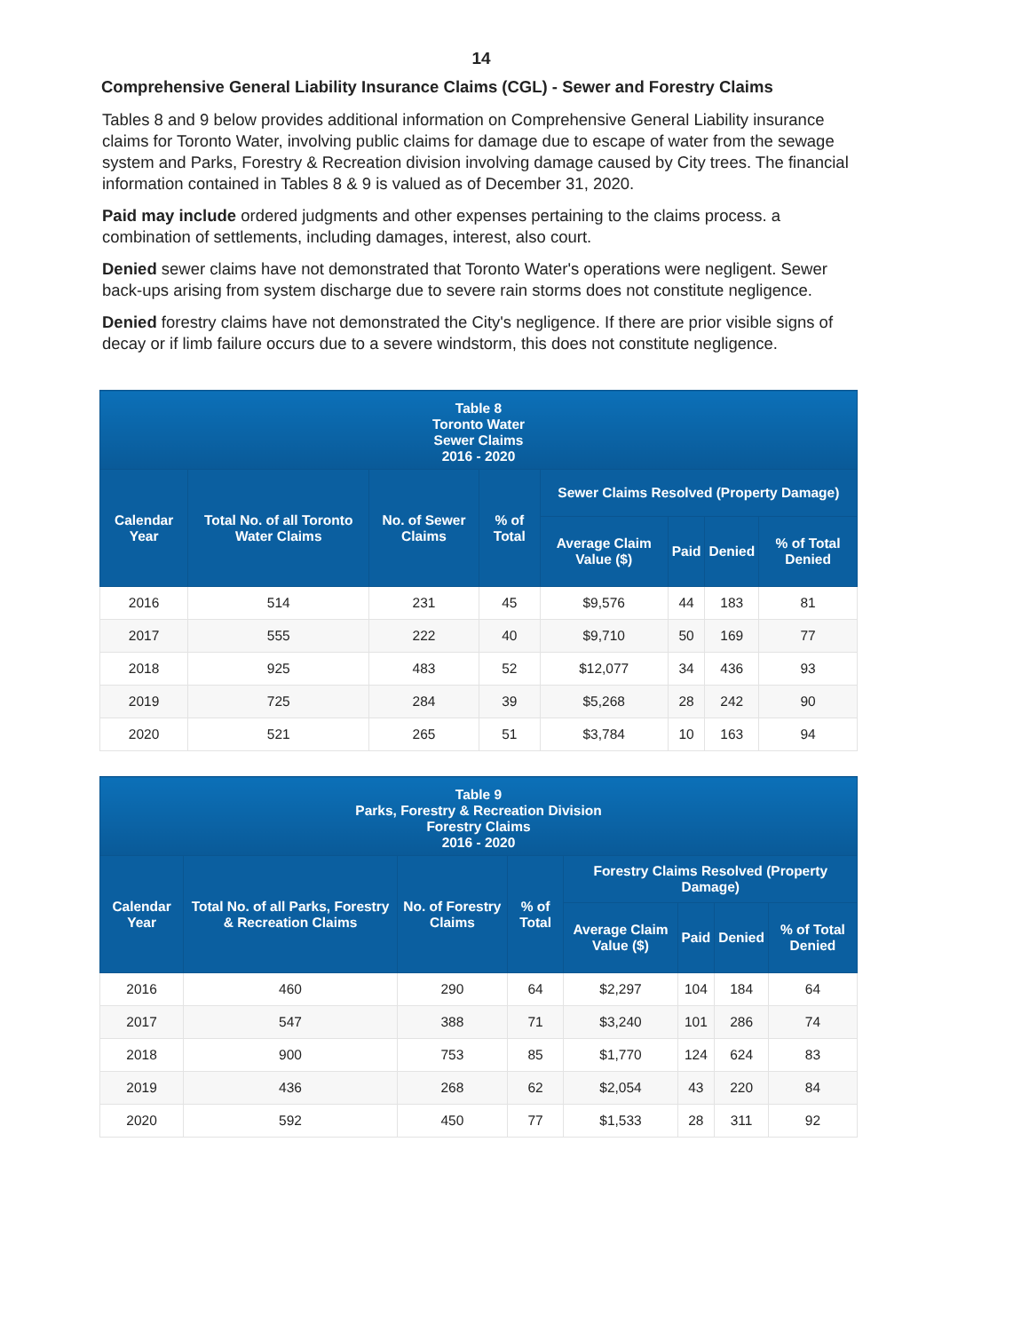14
Comprehensive General Liability Insurance Claims (CGL) - Sewer and Forestry Claims
Tables 8 and 9 below provides additional information on Comprehensive General Liability insurance claims for Toronto Water, involving public claims for damage due to escape of water from the sewage system and Parks, Forestry & Recreation division involving damage caused by City trees. The financial information contained in Tables 8 & 9 is valued as of December 31, 2020.
Paid may include ordered judgments and other expenses pertaining to the claims process. a combination of settlements, including damages, interest, also court.
Denied sewer claims have not demonstrated that Toronto Water's operations were negligent. Sewer back-ups arising from system discharge due to severe rain storms does not constitute negligence.
Denied forestry claims have not demonstrated the City's negligence. If there are prior visible signs of decay or if limb failure occurs due to a severe windstorm, this does not constitute negligence.
| Table 8 Toronto Water Sewer Claims 2016 - 2020 | | | | | | | |
| --- | --- | --- | --- | --- | --- | --- | --- |
| Calendar Year | Total No. of all Toronto Water Claims | No. of Sewer Claims | % of Total | Sewer Claims Resolved (Property Damage) | | | |
| | | | | Average Claim Value ($) | Paid | Denied | % of Total Denied |
| 2016 | 514 | 231 | 45 | $9,576 | 44 | 183 | 81 |
| 2017 | 555 | 222 | 40 | $9,710 | 50 | 169 | 77 |
| 2018 | 925 | 483 | 52 | $12,077 | 34 | 436 | 93 |
| 2019 | 725 | 284 | 39 | $5,268 | 28 | 242 | 90 |
| 2020 | 521 | 265 | 51 | $3,784 | 10 | 163 | 94 |
| Table 9 Parks, Forestry & Recreation Division Forestry Claims 2016 - 2020 | | | | | | | |
| --- | --- | --- | --- | --- | --- | --- | --- |
| Calendar Year | Total No. of all Parks, Forestry & Recreation Claims | No. of Forestry Claims | % of Total | Forestry Claims Resolved (Property Damage) | | | |
| | | | | Average Claim Value ($) | Paid | Denied | % of Total Denied |
| 2016 | 460 | 290 | 64 | $2,297 | 104 | 184 | 64 |
| 2017 | 547 | 388 | 71 | $3,240 | 101 | 286 | 74 |
| 2018 | 900 | 753 | 85 | $1,770 | 124 | 624 | 83 |
| 2019 | 436 | 268 | 62 | $2,054 | 43 | 220 | 84 |
| 2020 | 592 | 450 | 77 | $1,533 | 28 | 311 | 92 |